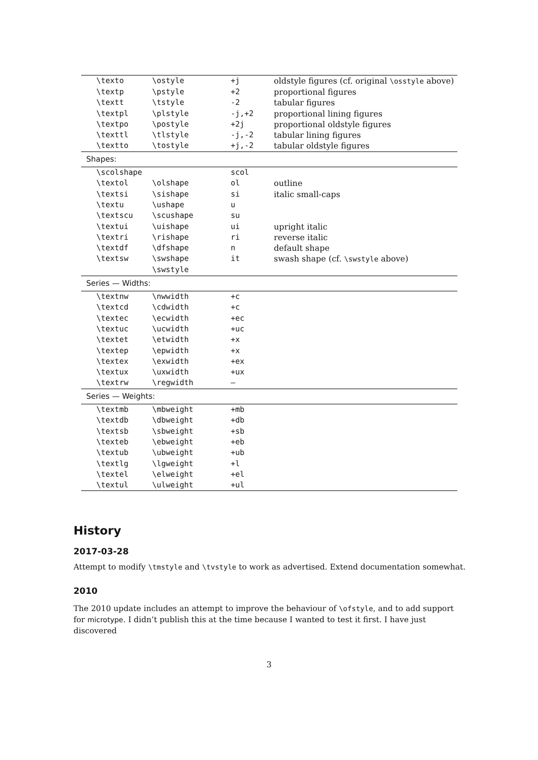| \texto | \ostyle | +j | oldstyle figures (cf. original \osstyle above) |
| \textp | \pstyle | +2 | proportional figures |
| \textt | \tstyle | -2 | tabular figures |
| \textpl | \plstyle | -j,+2 | proportional lining figures |
| \textpo | \postyle | +2j | proportional oldstyle figures |
| \texttl | \tlstyle | -j,-2 | tabular lining figures |
| \textto | \tostyle | +j,-2 | tabular oldstyle figures |
| Shapes: | | | |
| \scolshape | | scol | |
| \textol | \olshape | ol | outline |
| \textsi | \sishape | si | italic small-caps |
| \textu | \ushape | u | |
| \textscu | \scushape | su | |
| \textui | \uishape | ui | upright italic |
| \textri | \rishape | ri | reverse italic |
| \textdf | \dfshape | n | default shape |
| \textsw | \swshape | it | swash shape (cf. \swstyle above) |
| | \swstyle | | |
| Series — Widths: | | | |
| \textnw | \nwwidth | +c | |
| \textcd | \cdwidth | +c | |
| \textec | \ecwidth | +ec | |
| \textuc | \ucwidth | +uc | |
| \textet | \etwidth | +x | |
| \textep | \epwidth | +x | |
| \textex | \exwidth | +ex | |
| \textux | \uxwidth | +ux | |
| \textrw | \regwidth | – | |
| Series — Weights: | | | |
| \textmb | \mbweight | +mb | |
| \textdb | \dbweight | +db | |
| \textsb | \sbweight | +sb | |
| \texteb | \ebweight | +eb | |
| \textub | \ubweight | +ub | |
| \textlg | \lgweight | +l | |
| \textel | \elweight | +el | |
| \textul | \ulweight | +ul | |
History
2017-03-28
Attempt to modify \tmstyle and \tvstyle to work as advertised. Extend documentation somewhat.
2010
The 2010 update includes an attempt to improve the behaviour of \ofstyle, and to add support for microtype. I didn’t publish this at the time because I wanted to test it first. I have just discovered
3